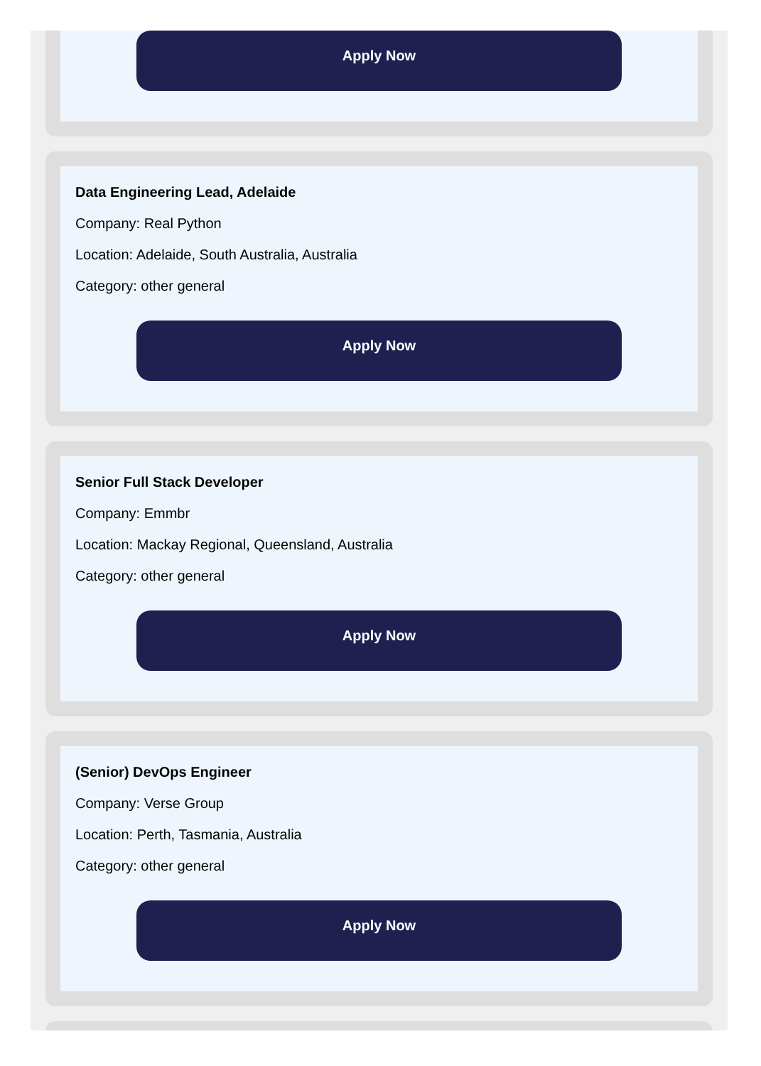Apply Now
Data Engineering Lead, Adelaide
Company: Real Python
Location: Adelaide, South Australia, Australia
Category: other general
Apply Now
Senior Full Stack Developer
Company: Emmbr
Location: Mackay Regional, Queensland, Australia
Category: other general
Apply Now
(Senior) DevOps Engineer
Company: Verse Group
Location: Perth, Tasmania, Australia
Category: other general
Apply Now